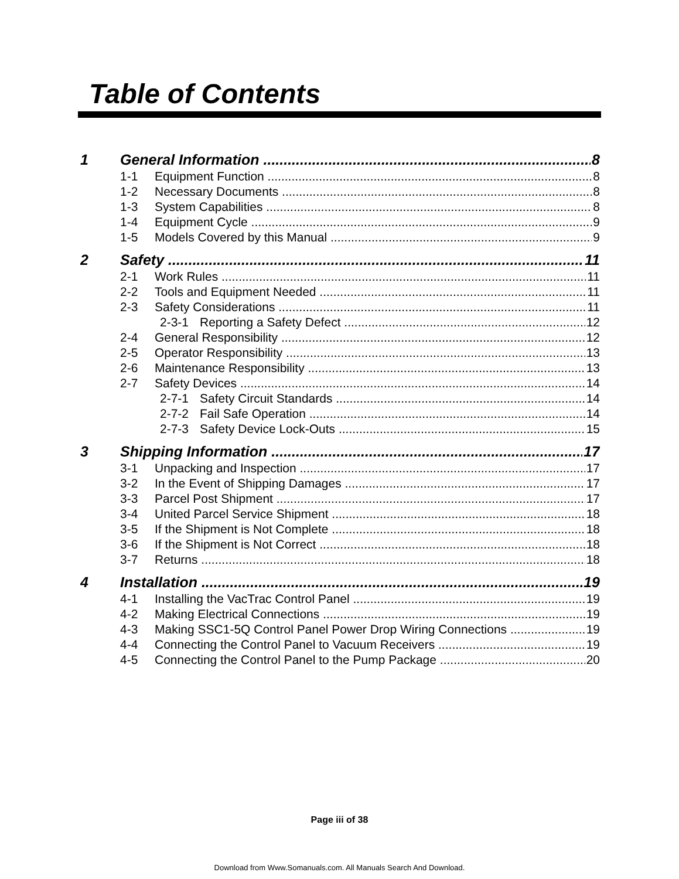Table of Contents
1 General Information 8
1-1 Equipment Function 8
1-2 Necessary Documents 8
1-3 System Capabilities 8
1-4 Equipment Cycle 9
1-5 Models Covered by this Manual 9
2 Safety 11
2-1 Work Rules 11
2-2 Tools and Equipment Needed 11
2-3 Safety Considerations 11
2-3-1 Reporting a Safety Defect 12
2-4 General Responsibility 12
2-5 Operator Responsibility 13
2-6 Maintenance Responsibility 13
2-7 Safety Devices 14
2-7-1 Safety Circuit Standards 14
2-7-2 Fail Safe Operation 14
2-7-3 Safety Device Lock-Outs 15
3 Shipping Information 17
3-1 Unpacking and Inspection 17
3-2 In the Event of Shipping Damages 17
3-3 Parcel Post Shipment 17
3-4 United Parcel Service Shipment 18
3-5 If the Shipment is Not Complete 18
3-6 If the Shipment is Not Correct 18
3-7 Returns 18
4 Installation 19
4-1 Installing the VacTrac Control Panel 19
4-2 Making Electrical Connections 19
4-3 Making SSC1-5Q Control Panel Power Drop Wiring Connections 19
4-4 Connecting the Control Panel to Vacuum Receivers 19
4-5 Connecting the Control Panel to the Pump Package 20
Page iii of 38
Download from Www.Somanuals.com. All Manuals Search And Download.